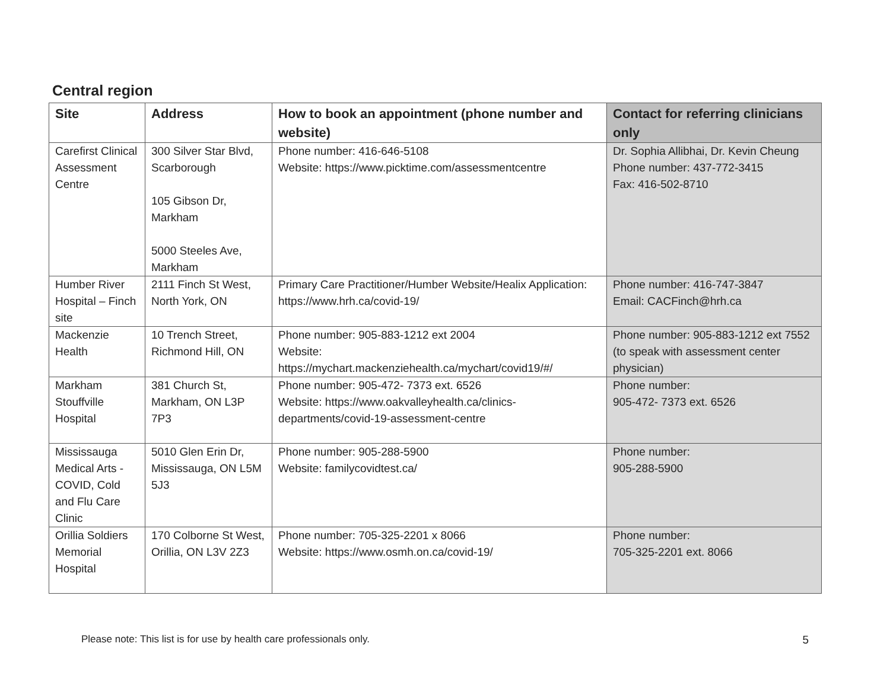Central region
| Site | Address | How to book an appointment (phone number and website) | Contact for referring clinicians only |
| --- | --- | --- | --- |
| Carefirst Clinical Assessment Centre | 300 Silver Star Blvd, Scarborough 105 Gibson Dr, Markham 5000 Steeles Ave, Markham | Phone number: 416-646-5108 Website: https://www.picktime.com/assessmentcentre | Dr. Sophia Allibhai, Dr. Kevin Cheung Phone number: 437-772-3415 Fax: 416-502-8710 |
| Humber River Hospital – Finch site | 2111 Finch St West, North York, ON | Primary Care Practitioner/Humber Website/Healix Application: https://www.hrh.ca/covid-19/ | Phone number: 416-747-3847 Email: CACFinch@hrh.ca |
| Mackenzie Health | 10 Trench Street, Richmond Hill, ON | Phone number: 905-883-1212 ext 2004 Website: https://mychart.mackenziehealth.ca/mychart/covid19/#/ | Phone number: 905-883-1212 ext 7552 (to speak with assessment center physician) |
| Markham Stouffville Hospital | 381 Church St, Markham, ON L3P 7P3 | Phone number: 905-472- 7373 ext. 6526 Website: https://www.oakvalleyhealth.ca/clinics-departments/covid-19-assessment-centre | Phone number: 905-472- 7373 ext. 6526 |
| Mississauga Medical Arts - COVID, Cold and Flu Care Clinic | 5010 Glen Erin Dr, Mississauga, ON L5M 5J3 | Phone number: 905-288-5900 Website: familycovidtest.ca/ | Phone number: 905-288-5900 |
| Orillia Soldiers Memorial Hospital | 170 Colborne St West, Orillia, ON L3V 2Z3 | Phone number: 705-325-2201 x 8066 Website: https://www.osmh.on.ca/covid-19/ | Phone number: 705-325-2201 ext. 8066 |
Please note: This list is for use by health care professionals only. 5